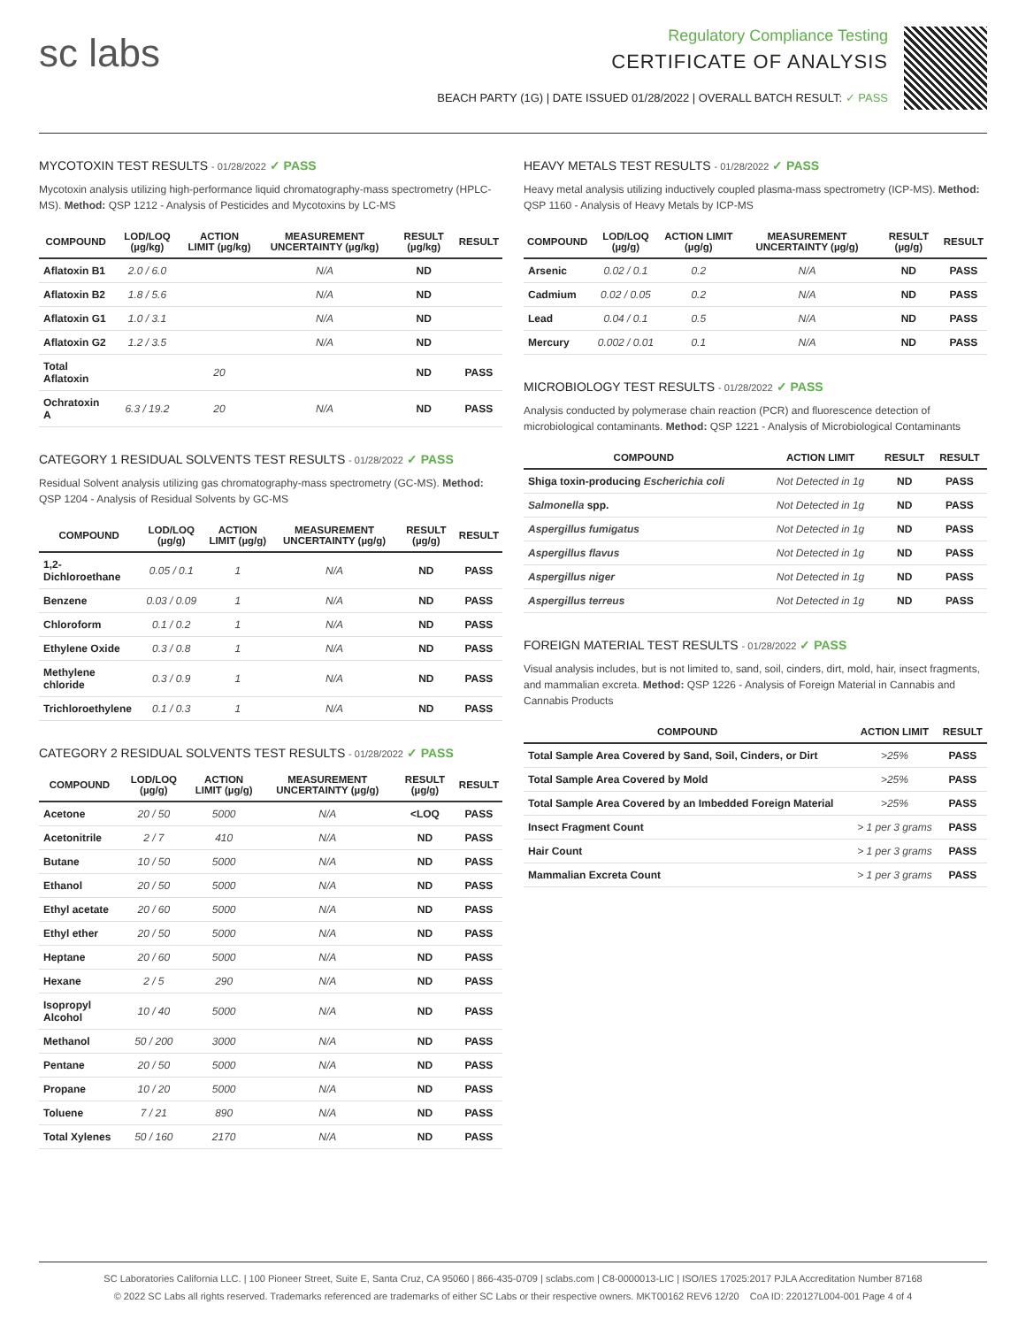sc labs
Regulatory Compliance Testing
CERTIFICATE OF ANALYSIS
BEACH PARTY (1G) | DATE ISSUED 01/28/2022 | OVERALL BATCH RESULT: ✓ PASS
MYCOTOXIN TEST RESULTS - 01/28/2022 ✓ PASS
Mycotoxin analysis utilizing high-performance liquid chromatography-mass spectrometry (HPLC-MS). Method: QSP 1212 - Analysis of Pesticides and Mycotoxins by LC-MS
| COMPOUND | LOD/LOQ (µg/kg) | ACTION LIMIT (µg/kg) | MEASUREMENT UNCERTAINTY (µg/kg) | RESULT (µg/kg) | RESULT |
| --- | --- | --- | --- | --- | --- |
| Aflatoxin B1 | 2.0 / 6.0 | | N/A | ND | |
| Aflatoxin B2 | 1.8 / 5.6 | | N/A | ND | |
| Aflatoxin G1 | 1.0 / 3.1 | | N/A | ND | |
| Aflatoxin G2 | 1.2 / 3.5 | | N/A | ND | |
| Total Aflatoxin | | 20 | | ND | PASS |
| Ochratoxin A | 6.3 / 19.2 | 20 | N/A | ND | PASS |
CATEGORY 1 RESIDUAL SOLVENTS TEST RESULTS - 01/28/2022 ✓ PASS
Residual Solvent analysis utilizing gas chromatography-mass spectrometry (GC-MS). Method: QSP 1204 - Analysis of Residual Solvents by GC-MS
| COMPOUND | LOD/LOQ (µg/g) | ACTION LIMIT (µg/g) | MEASUREMENT UNCERTAINTY (µg/g) | RESULT (µg/g) | RESULT |
| --- | --- | --- | --- | --- | --- |
| 1,2-Dichloroethane | 0.05 / 0.1 | 1 | N/A | ND | PASS |
| Benzene | 0.03 / 0.09 | 1 | N/A | ND | PASS |
| Chloroform | 0.1 / 0.2 | 1 | N/A | ND | PASS |
| Ethylene Oxide | 0.3 / 0.8 | 1 | N/A | ND | PASS |
| Methylene chloride | 0.3 / 0.9 | 1 | N/A | ND | PASS |
| Trichloroethylene | 0.1 / 0.3 | 1 | N/A | ND | PASS |
CATEGORY 2 RESIDUAL SOLVENTS TEST RESULTS - 01/28/2022 ✓ PASS
| COMPOUND | LOD/LOQ (µg/g) | ACTION LIMIT (µg/g) | MEASUREMENT UNCERTAINTY (µg/g) | RESULT (µg/g) | RESULT |
| --- | --- | --- | --- | --- | --- |
| Acetone | 20 / 50 | 5000 | N/A | <LOQ | PASS |
| Acetonitrile | 2 / 7 | 410 | N/A | ND | PASS |
| Butane | 10 / 50 | 5000 | N/A | ND | PASS |
| Ethanol | 20 / 50 | 5000 | N/A | ND | PASS |
| Ethyl acetate | 20 / 60 | 5000 | N/A | ND | PASS |
| Ethyl ether | 20 / 50 | 5000 | N/A | ND | PASS |
| Heptane | 20 / 60 | 5000 | N/A | ND | PASS |
| Hexane | 2 / 5 | 290 | N/A | ND | PASS |
| Isopropyl Alcohol | 10 / 40 | 5000 | N/A | ND | PASS |
| Methanol | 50 / 200 | 3000 | N/A | ND | PASS |
| Pentane | 20 / 50 | 5000 | N/A | ND | PASS |
| Propane | 10 / 20 | 5000 | N/A | ND | PASS |
| Toluene | 7 / 21 | 890 | N/A | ND | PASS |
| Total Xylenes | 50 / 160 | 2170 | N/A | ND | PASS |
HEAVY METALS TEST RESULTS - 01/28/2022 ✓ PASS
Heavy metal analysis utilizing inductively coupled plasma-mass spectrometry (ICP-MS). Method: QSP 1160 - Analysis of Heavy Metals by ICP-MS
| COMPOUND | LOD/LOQ (µg/g) | ACTION LIMIT (µg/g) | MEASUREMENT UNCERTAINTY (µg/g) | RESULT (µg/g) | RESULT |
| --- | --- | --- | --- | --- | --- |
| Arsenic | 0.02 / 0.1 | 0.2 | N/A | ND | PASS |
| Cadmium | 0.02 / 0.05 | 0.2 | N/A | ND | PASS |
| Lead | 0.04 / 0.1 | 0.5 | N/A | ND | PASS |
| Mercury | 0.002 / 0.01 | 0.1 | N/A | ND | PASS |
MICROBIOLOGY TEST RESULTS - 01/28/2022 ✓ PASS
Analysis conducted by polymerase chain reaction (PCR) and fluorescence detection of microbiological contaminants. Method: QSP 1221 - Analysis of Microbiological Contaminants
| COMPOUND | ACTION LIMIT | RESULT | RESULT |
| --- | --- | --- | --- |
| Shiga toxin-producing Escherichia coli | Not Detected in 1g | ND | PASS |
| Salmonella spp. | Not Detected in 1g | ND | PASS |
| Aspergillus fumigatus | Not Detected in 1g | ND | PASS |
| Aspergillus flavus | Not Detected in 1g | ND | PASS |
| Aspergillus niger | Not Detected in 1g | ND | PASS |
| Aspergillus terreus | Not Detected in 1g | ND | PASS |
FOREIGN MATERIAL TEST RESULTS - 01/28/2022 ✓ PASS
Visual analysis includes, but is not limited to, sand, soil, cinders, dirt, mold, hair, insect fragments, and mammalian excreta. Method: QSP 1226 - Analysis of Foreign Material in Cannabis and Cannabis Products
| COMPOUND | ACTION LIMIT | RESULT |
| --- | --- | --- |
| Total Sample Area Covered by Sand, Soil, Cinders, or Dirt | >25% | PASS |
| Total Sample Area Covered by Mold | >25% | PASS |
| Total Sample Area Covered by an Imbedded Foreign Material | >25% | PASS |
| Insect Fragment Count | > 1 per 3 grams | PASS |
| Hair Count | > 1 per 3 grams | PASS |
| Mammalian Excreta Count | > 1 per 3 grams | PASS |
SC Laboratories California LLC. | 100 Pioneer Street, Suite E, Santa Cruz, CA 95060 | 866-435-0709 | sclabs.com | C8-0000013-LIC | ISO/IES 17025:2017 PJLA Accreditation Number 87168
© 2022 SC Labs all rights reserved. Trademarks referenced are trademarks of either SC Labs or their respective owners. MKT00162 REV6 12/20 CoA ID: 220127L004-001 Page 4 of 4